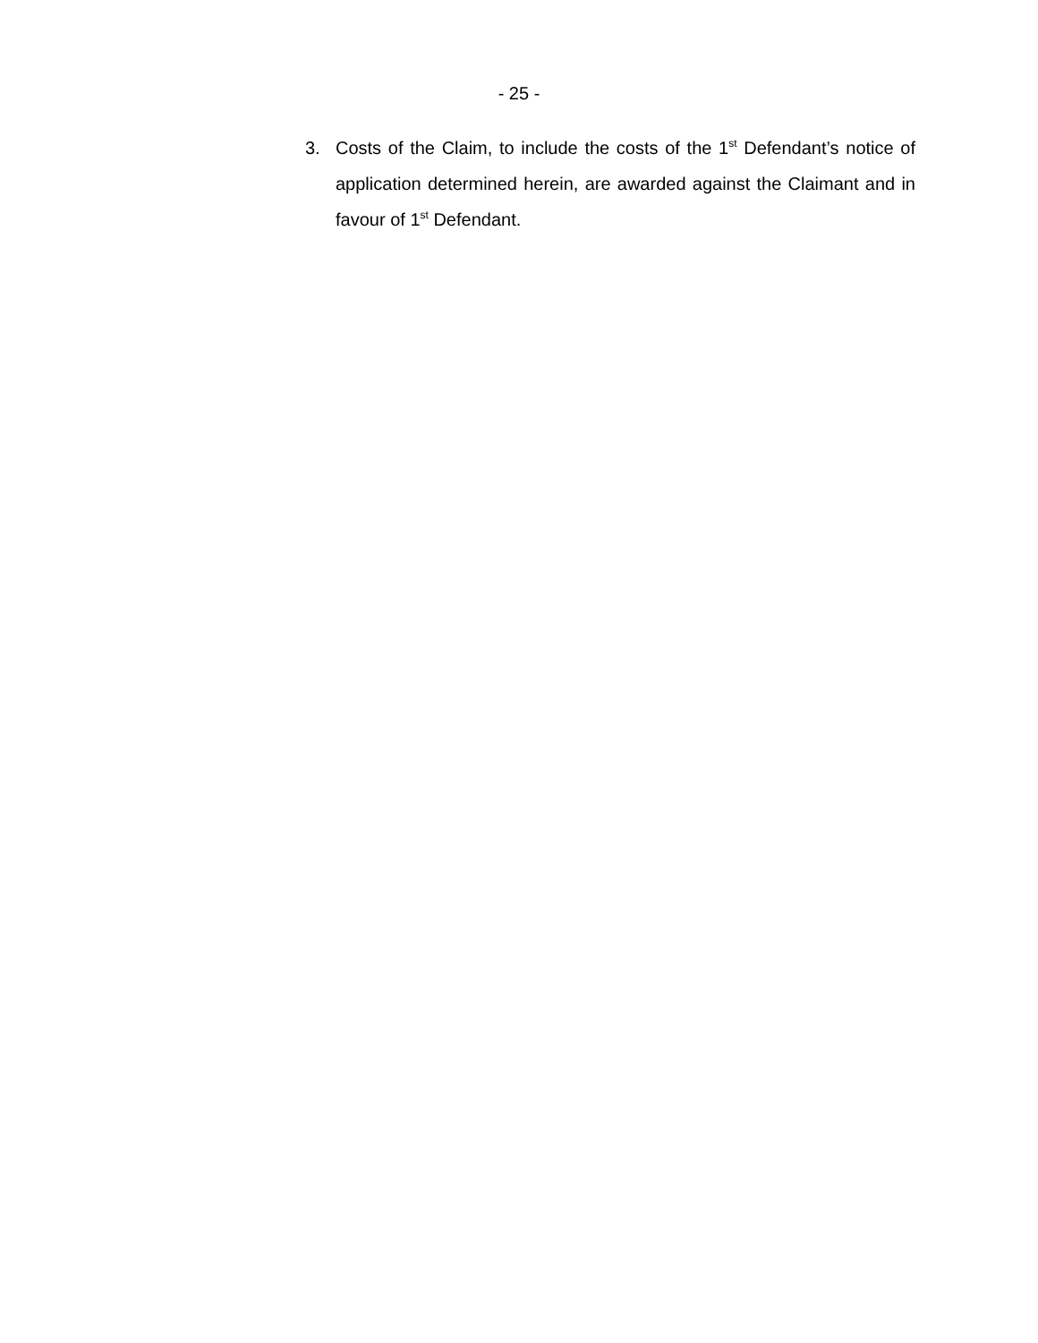- 25 -
3. Costs of the Claim, to include the costs of the 1<sup>st</sup> Defendant’s notice of application determined herein, are awarded against the Claimant and in favour of 1<sup>st</sup> Defendant.